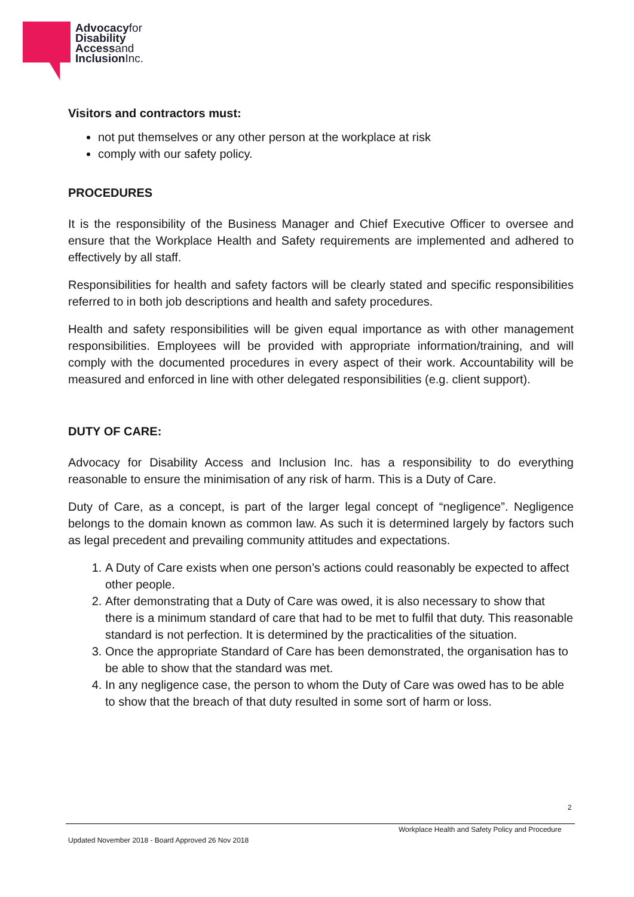Advocacyfor
Disability
Accessand
InclusionInc.
Visitors and contractors must:
not put themselves or any other person at the workplace at risk
comply with our safety policy.
PROCEDURES
It is the responsibility of the Business Manager and Chief Executive Officer to oversee and ensure that the Workplace Health and Safety requirements are implemented and adhered to effectively by all staff.
Responsibilities for health and safety factors will be clearly stated and specific responsibilities referred to in both job descriptions and health and safety procedures.
Health and safety responsibilities will be given equal importance as with other management responsibilities. Employees will be provided with appropriate information/training, and will comply with the documented procedures in every aspect of their work. Accountability will be measured and enforced in line with other delegated responsibilities (e.g. client support).
DUTY OF CARE:
Advocacy for Disability Access and Inclusion Inc. has a responsibility to do everything reasonable to ensure the minimisation of any risk of harm. This is a Duty of Care.
Duty of Care, as a concept, is part of the larger legal concept of “negligence”. Negligence belongs to the domain known as common law. As such it is determined largely by factors such as legal precedent and prevailing community attitudes and expectations.
1. A Duty of Care exists when one person’s actions could reasonably be expected to affect other people.
2. After demonstrating that a Duty of Care was owed, it is also necessary to show that there is a minimum standard of care that had to be met to fulfil that duty. This reasonable standard is not perfection. It is determined by the practicalities of the situation.
3. Once the appropriate Standard of Care has been demonstrated, the organisation has to be able to show that the standard was met.
4. In any negligence case, the person to whom the Duty of Care was owed has to be able to show that the breach of that duty resulted in some sort of harm or loss.
2
Workplace Health and Safety Policy and Procedure
Updated November 2018 - Board Approved 26 Nov 2018